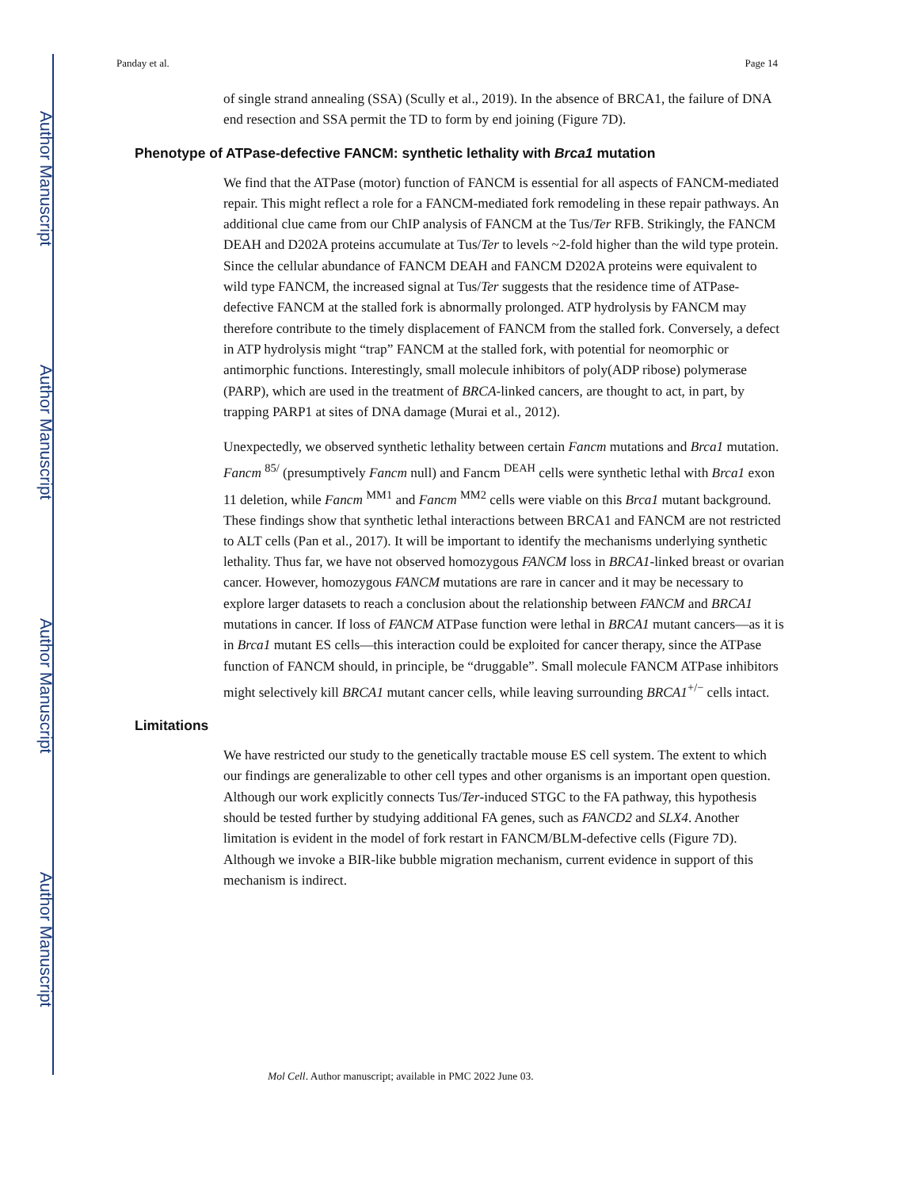Author Manuscript
Author Manuscript
Author Manuscript
Author Manuscript
Panday et al. Page 14
of single strand annealing (SSA) (Scully et al., 2019). In the absence of BRCA1, the failure of DNA end resection and SSA permit the TD to form by end joining (Figure 7D).
Phenotype of ATPase-defective FANCM: synthetic lethality with Brca1 mutation
We find that the ATPase (motor) function of FANCM is essential for all aspects of FANCM-mediated repair. This might reflect a role for a FANCM-mediated fork remodeling in these repair pathways. An additional clue came from our ChIP analysis of FANCM at the Tus/Ter RFB. Strikingly, the FANCM DEAH and D202A proteins accumulate at Tus/Ter to levels ~2-fold higher than the wild type protein. Since the cellular abundance of FANCM DEAH and FANCM D202A proteins were equivalent to wild type FANCM, the increased signal at Tus/Ter suggests that the residence time of ATPase-defective FANCM at the stalled fork is abnormally prolonged. ATP hydrolysis by FANCM may therefore contribute to the timely displacement of FANCM from the stalled fork. Conversely, a defect in ATP hydrolysis might “trap” FANCM at the stalled fork, with potential for neomorphic or antimorphic functions. Interestingly, small molecule inhibitors of poly(ADP ribose) polymerase (PARP), which are used in the treatment of BRCA-linked cancers, are thought to act, in part, by trapping PARP1 at sites of DNA damage (Murai et al., 2012).
Unexpectedly, we observed synthetic lethality between certain Fancm mutations and Brca1 mutation. Fancm <sup>85/</sup> (presumptively Fancm null) and Fancm <sup>DEAH</sup> cells were synthetic lethal with Brca1 exon 11 deletion, while Fancm <sup>MM1</sup> and Fancm <sup>MM2</sup> cells were viable on this Brca1 mutant background. These findings show that synthetic lethal interactions between BRCA1 and FANCM are not restricted to ALT cells (Pan et al., 2017). It will be important to identify the mechanisms underlying synthetic lethality. Thus far, we have not observed homozygous FANCM loss in BRCA1-linked breast or ovarian cancer. However, homozygous FANCM mutations are rare in cancer and it may be necessary to explore larger datasets to reach a conclusion about the relationship between FANCM and BRCA1 mutations in cancer. If loss of FANCM ATPase function were lethal in BRCA1 mutant cancers—as it is in Brca1 mutant ES cells—this interaction could be exploited for cancer therapy, since the ATPase function of FANCM should, in principle, be “druggable”. Small molecule FANCM ATPase inhibitors might selectively kill BRCA1 mutant cancer cells, while leaving surrounding BRCA1<sup>+/−</sup> cells intact.
Limitations
We have restricted our study to the genetically tractable mouse ES cell system. The extent to which our findings are generalizable to other cell types and other organisms is an important open question. Although our work explicitly connects Tus/Ter-induced STGC to the FA pathway, this hypothesis should be tested further by studying additional FA genes, such as FANCD2 and SLX4. Another limitation is evident in the model of fork restart in FANCM/BLM-defective cells (Figure 7D). Although we invoke a BIR-like bubble migration mechanism, current evidence in support of this mechanism is indirect.
Mol Cell. Author manuscript; available in PMC 2022 June 03.